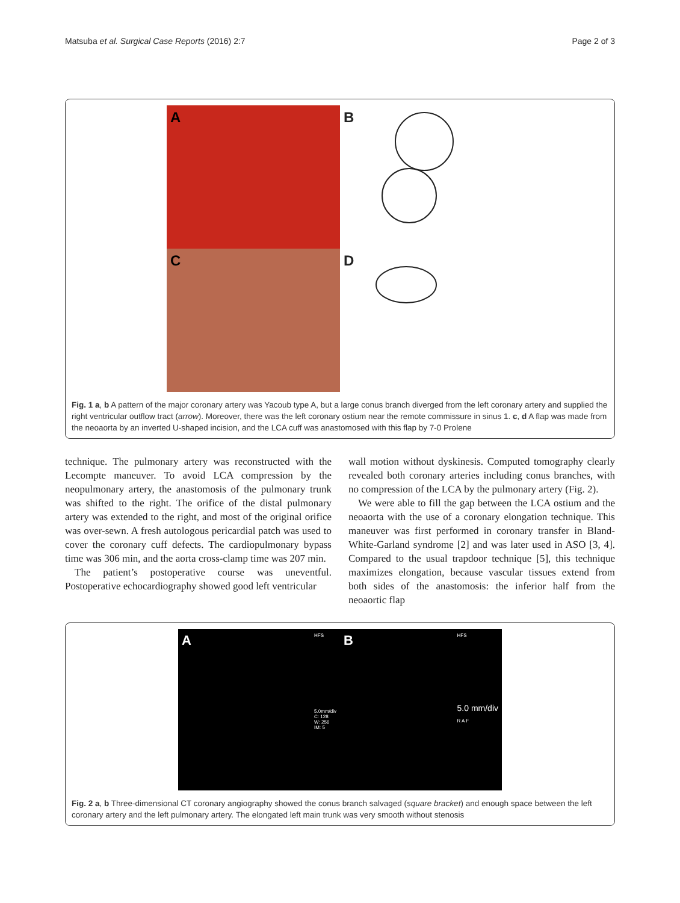Matsuba et al. Surgical Case Reports (2016) 2:7 Page 2 of 3
A
B
C
D
Fig. 1 a, b A pattern of the major coronary artery was Yacoub type A, but a large conus branch diverged from the left coronary artery and supplied the right ventricular outflow tract (arrow). Moreover, there was the left coronary ostium near the remote commissure in sinus 1. c, d A flap was made from the neoaorta by an inverted U-shaped incision, and the LCA cuff was anastomosed with this flap by 7-0 Prolene
technique. The pulmonary artery was reconstructed with the Lecompte maneuver. To avoid LCA compression by the neopulmonary artery, the anastomosis of the pulmonary trunk was shifted to the right. The orifice of the distal pulmonary artery was extended to the right, and most of the original orifice was over-sewn. A fresh autologous pericardial patch was used to cover the coronary cuff defects. The cardiopulmonary bypass time was 306 min, and the aorta cross-clamp time was 207 min.
The patient’s postoperative course was uneventful. Postoperative echocardiography showed good left ventricular
wall motion without dyskinesis. Computed tomography clearly revealed both coronary arteries including conus branches, with no compression of the LCA by the pulmonary artery (Fig. 2).
We were able to fill the gap between the LCA ostium and the neoaorta with the use of a coronary elongation technique. This maneuver was first performed in coronary transfer in Bland-White-Garland syndrome [2] and was later used in ASO [3, 4]. Compared to the usual trapdoor technique [5], this technique maximizes elongation, because vascular tissues extend from both sides of the anastomosis: the inferior half from the neoaortic flap
A HFS
5.0mm/div
C: 128
W: 256
IM: 5
B HFS
5.0 mm/div
R A F
Fig. 2 a, b Three-dimensional CT coronary angiography showed the conus branch salvaged (square bracket) and enough space between the left coronary artery and the left pulmonary artery. The elongated left main trunk was very smooth without stenosis